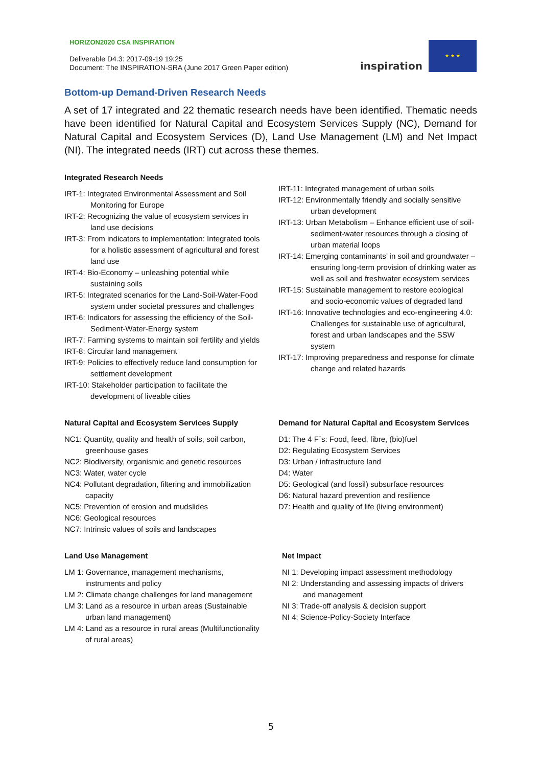HORIZON2020 CSA INSPIRATION
Deliverable D4.3: 2017-09-19 19:25
Document: The INSPIRATION-SRA (June 2017 Green Paper edition)
inspiration
★ ★ ★
Bottom-up Demand-Driven Research Needs
A set of 17 integrated and 22 thematic research needs have been identified. Thematic needs have been identified for Natural Capital and Ecosystem Services Supply (NC), Demand for Natural Capital and Ecosystem Services (D), Land Use Management (LM) and Net Impact (NI). The integrated needs (IRT) cut across these themes.
Integrated Research Needs
IRT-1: Integrated Environmental Assessment and Soil Monitoring for Europe
IRT-2: Recognizing the value of ecosystem services in land use decisions
IRT-3: From indicators to implementation: Integrated tools for a holistic assessment of agricultural and forest land use
IRT-4: Bio-Economy – unleashing potential while sustaining soils
IRT-5: Integrated scenarios for the Land-Soil-Water-Food system under societal pressures and challenges
IRT-6: Indicators for assessing the efficiency of the Soil-Sediment-Water-Energy system
IRT-7: Farming systems to maintain soil fertility and yields
IRT-8: Circular land management
IRT-9: Policies to effectively reduce land consumption for settlement development
IRT-10: Stakeholder participation to facilitate the development of liveable cities
IRT-11: Integrated management of urban soils
IRT-12: Environmentally friendly and socially sensitive urban development
IRT-13: Urban Metabolism – Enhance efficient use of soil-sediment-water resources through a closing of urban material loops
IRT-14: Emerging contaminants’ in soil and groundwater – ensuring long-term provision of drinking water as well as soil and freshwater ecosystem services
IRT-15: Sustainable management to restore ecological and socio-economic values of degraded land
IRT-16: Innovative technologies and eco-engineering 4.0: Challenges for sustainable use of agricultural, forest and urban landscapes and the SSW system
IRT-17: Improving preparedness and response for climate change and related hazards
Natural Capital and Ecosystem Services Supply
NC1: Quantity, quality and health of soils, soil carbon, greenhouse gases
NC2: Biodiversity, organismic and genetic resources
NC3: Water, water cycle
NC4: Pollutant degradation, filtering and immobilization capacity
NC5: Prevention of erosion and mudslides
NC6: Geological resources
NC7: Intrinsic values of soils and landscapes
Demand for Natural Capital and Ecosystem Services
D1: The 4 F´s: Food, feed, fibre, (bio)fuel
D2: Regulating Ecosystem Services
D3: Urban / infrastructure land
D4: Water
D5: Geological (and fossil) subsurface resources
D6: Natural hazard prevention and resilience
D7: Health and quality of life (living environment)
Land Use Management
LM 1: Governance, management mechanisms, instruments and policy
LM 2: Climate change challenges for land management
LM 3: Land as a resource in urban areas (Sustainable urban land management)
LM 4: Land as a resource in rural areas (Multifunctionality of rural areas)
Net Impact
NI 1: Developing impact assessment methodology
NI 2: Understanding and assessing impacts of drivers and management
NI 3: Trade-off analysis & decision support
NI 4: Science-Policy-Society Interface
5